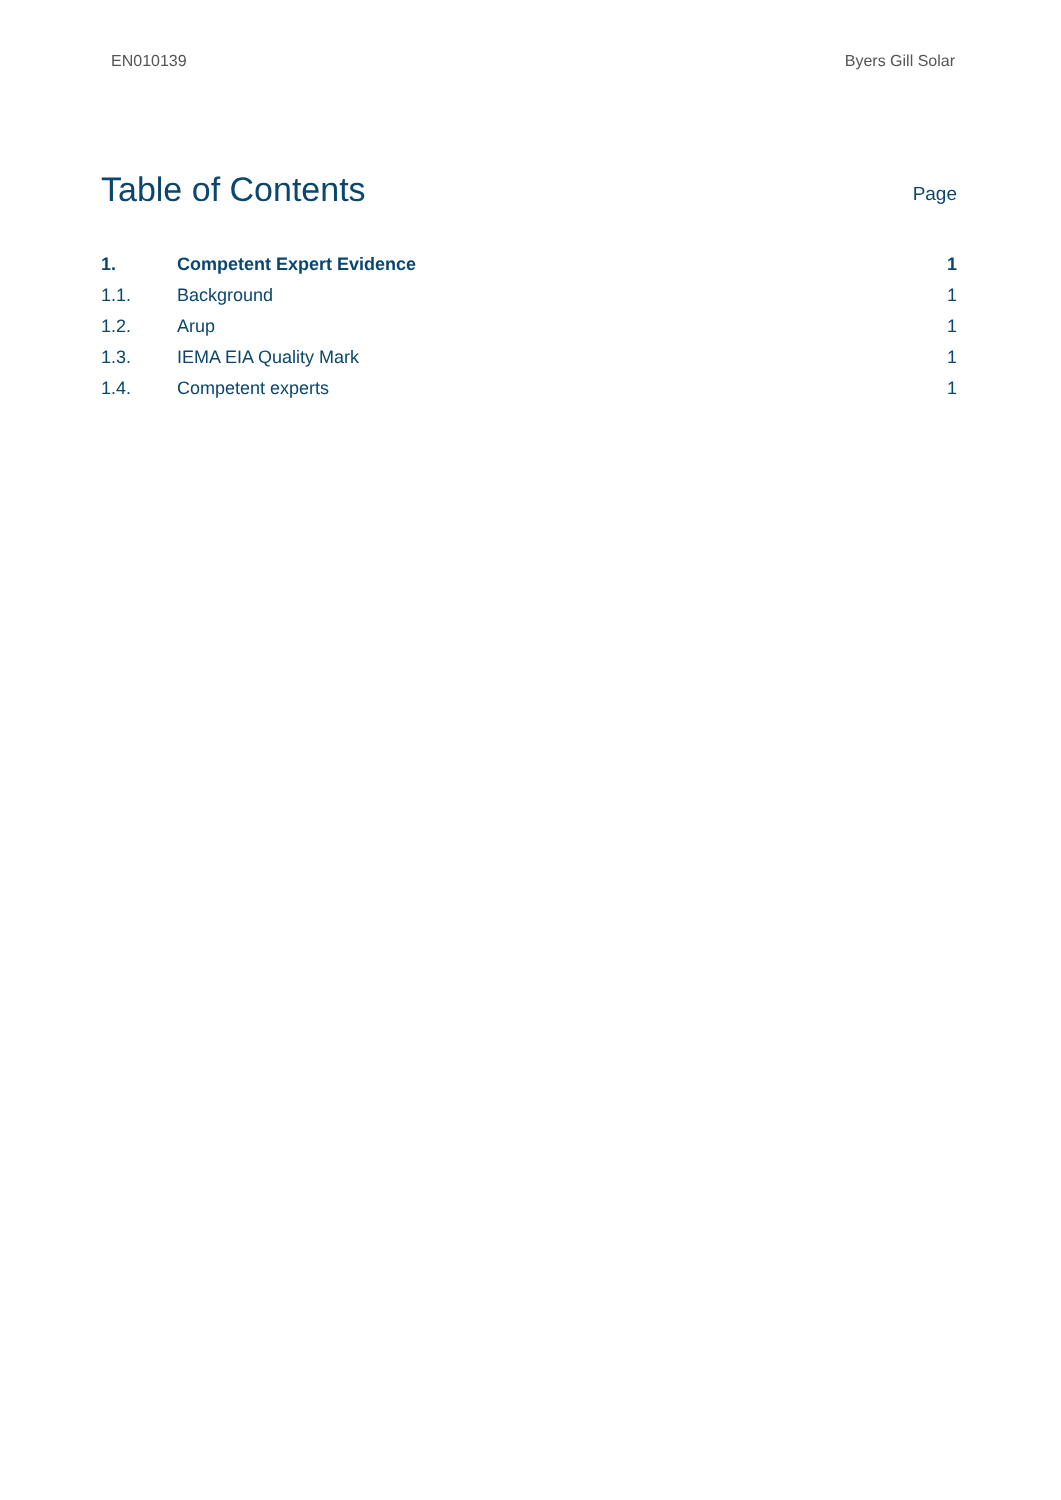EN010139 Byers Gill Solar
Table of Contents
Page
| 1. | Competent Expert Evidence | 1 |
| 1.1. | Background | 1 |
| 1.2. | Arup | 1 |
| 1.3. | IEMA EIA Quality Mark | 1 |
| 1.4. | Competent experts | 1 |